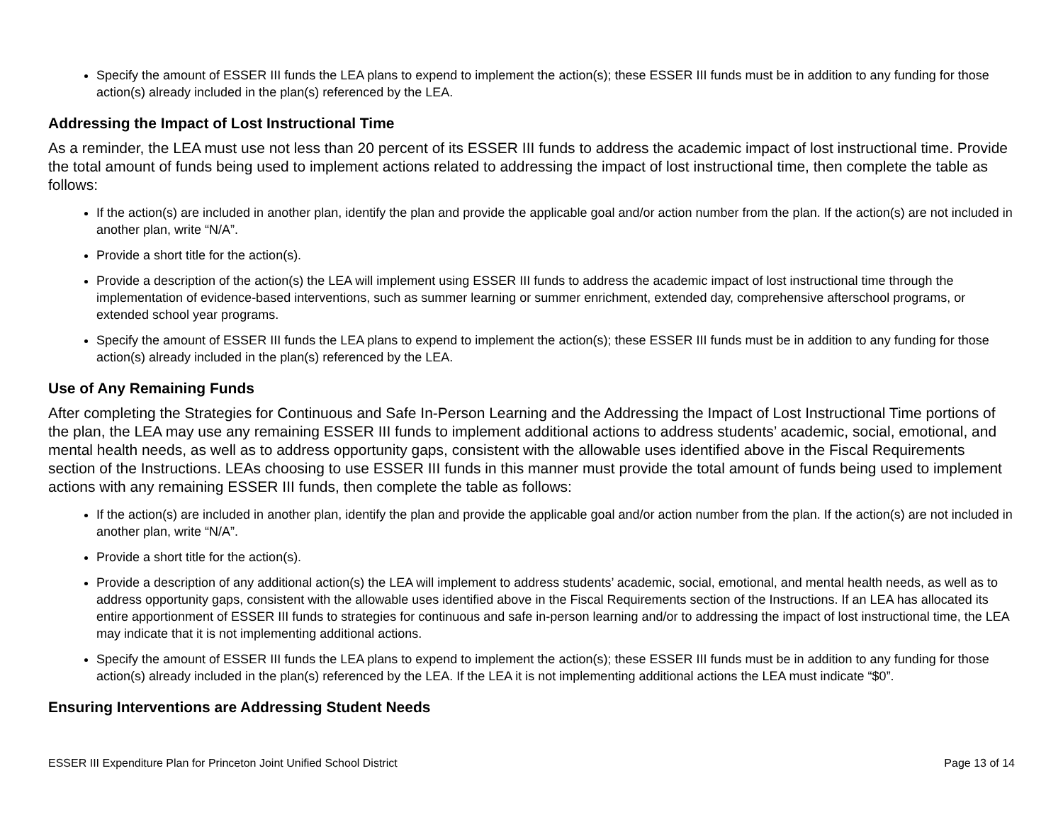Specify the amount of ESSER III funds the LEA plans to expend to implement the action(s); these ESSER III funds must be in addition to any funding for those action(s) already included in the plan(s) referenced by the LEA.
Addressing the Impact of Lost Instructional Time
As a reminder, the LEA must use not less than 20 percent of its ESSER III funds to address the academic impact of lost instructional time. Provide the total amount of funds being used to implement actions related to addressing the impact of lost instructional time, then complete the table as follows:
If the action(s) are included in another plan, identify the plan and provide the applicable goal and/or action number from the plan. If the action(s) are not included in another plan, write “N/A”.
Provide a short title for the action(s).
Provide a description of the action(s) the LEA will implement using ESSER III funds to address the academic impact of lost instructional time through the implementation of evidence-based interventions, such as summer learning or summer enrichment, extended day, comprehensive afterschool programs, or extended school year programs.
Specify the amount of ESSER III funds the LEA plans to expend to implement the action(s); these ESSER III funds must be in addition to any funding for those action(s) already included in the plan(s) referenced by the LEA.
Use of Any Remaining Funds
After completing the Strategies for Continuous and Safe In-Person Learning and the Addressing the Impact of Lost Instructional Time portions of the plan, the LEA may use any remaining ESSER III funds to implement additional actions to address students’ academic, social, emotional, and mental health needs, as well as to address opportunity gaps, consistent with the allowable uses identified above in the Fiscal Requirements section of the Instructions. LEAs choosing to use ESSER III funds in this manner must provide the total amount of funds being used to implement actions with any remaining ESSER III funds, then complete the table as follows:
If the action(s) are included in another plan, identify the plan and provide the applicable goal and/or action number from the plan. If the action(s) are not included in another plan, write “N/A”.
Provide a short title for the action(s).
Provide a description of any additional action(s) the LEA will implement to address students’ academic, social, emotional, and mental health needs, as well as to address opportunity gaps, consistent with the allowable uses identified above in the Fiscal Requirements section of the Instructions. If an LEA has allocated its entire apportionment of ESSER III funds to strategies for continuous and safe in-person learning and/or to addressing the impact of lost instructional time, the LEA may indicate that it is not implementing additional actions.
Specify the amount of ESSER III funds the LEA plans to expend to implement the action(s); these ESSER III funds must be in addition to any funding for those action(s) already included in the plan(s) referenced by the LEA. If the LEA it is not implementing additional actions the LEA must indicate “$0”.
Ensuring Interventions are Addressing Student Needs
ESSER III Expenditure Plan for Princeton Joint Unified School District Page 13 of 14